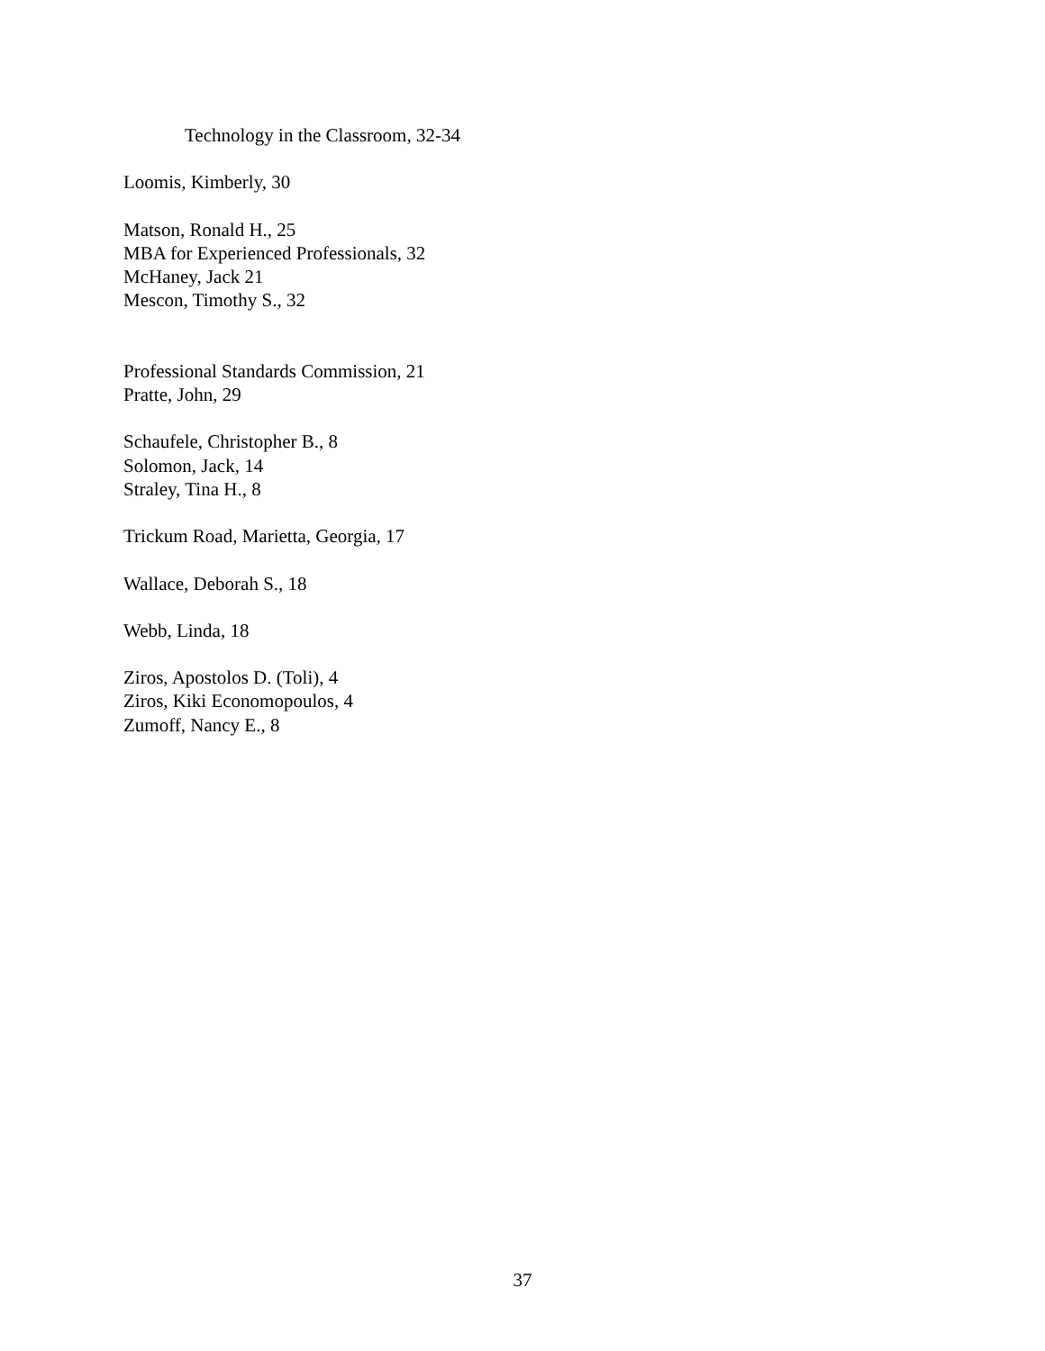Technology in the Classroom, 32-34
Loomis, Kimberly, 30
Matson, Ronald H., 25
MBA for Experienced Professionals, 32
McHaney, Jack 21
Mescon, Timothy S., 32
Professional Standards Commission, 21
Pratte, John, 29
Schaufele, Christopher B., 8
Solomon, Jack, 14
Straley, Tina H., 8
Trickum Road, Marietta, Georgia, 17
Wallace, Deborah S., 18
Webb, Linda, 18
Ziros, Apostolos D. (Toli), 4
Ziros, Kiki Economopoulos, 4
Zumoff, Nancy E., 8
37